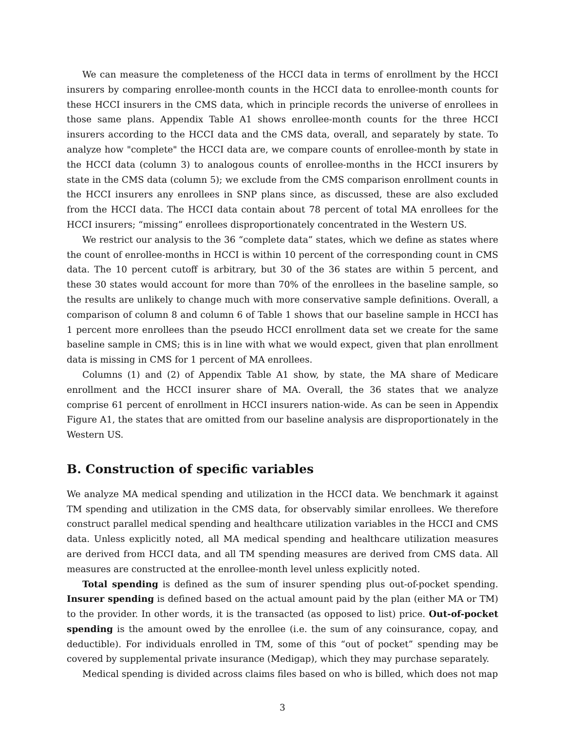We can measure the completeness of the HCCI data in terms of enrollment by the HCCI insurers by comparing enrollee-month counts in the HCCI data to enrollee-month counts for these HCCI insurers in the CMS data, which in principle records the universe of enrollees in those same plans. Appendix Table A1 shows enrollee-month counts for the three HCCI insurers according to the HCCI data and the CMS data, overall, and separately by state. To analyze how "complete" the HCCI data are, we compare counts of enrollee-month by state in the HCCI data (column 3) to analogous counts of enrollee-months in the HCCI insurers by state in the CMS data (column 5); we exclude from the CMS comparison enrollment counts in the HCCI insurers any enrollees in SNP plans since, as discussed, these are also excluded from the HCCI data. The HCCI data contain about 78 percent of total MA enrollees for the HCCI insurers; “missing” enrollees disproportionately concentrated in the Western US.
We restrict our analysis to the 36 “complete data” states, which we define as states where the count of enrollee-months in HCCI is within 10 percent of the corresponding count in CMS data. The 10 percent cutoff is arbitrary, but 30 of the 36 states are within 5 percent, and these 30 states would account for more than 70% of the enrollees in the baseline sample, so the results are unlikely to change much with more conservative sample definitions. Overall, a comparison of column 8 and column 6 of Table 1 shows that our baseline sample in HCCI has 1 percent more enrollees than the pseudo HCCI enrollment data set we create for the same baseline sample in CMS; this is in line with what we would expect, given that plan enrollment data is missing in CMS for 1 percent of MA enrollees.
Columns (1) and (2) of Appendix Table A1 show, by state, the MA share of Medicare enrollment and the HCCI insurer share of MA. Overall, the 36 states that we analyze comprise 61 percent of enrollment in HCCI insurers nation-wide. As can be seen in Appendix Figure A1, the states that are omitted from our baseline analysis are disproportionately in the Western US.
B. Construction of specific variables
We analyze MA medical spending and utilization in the HCCI data. We benchmark it against TM spending and utilization in the CMS data, for observably similar enrollees. We therefore construct parallel medical spending and healthcare utilization variables in the HCCI and CMS data. Unless explicitly noted, all MA medical spending and healthcare utilization measures are derived from HCCI data, and all TM spending measures are derived from CMS data. All measures are constructed at the enrollee-month level unless explicitly noted.
Total spending is defined as the sum of insurer spending plus out-of-pocket spending. Insurer spending is defined based on the actual amount paid by the plan (either MA or TM) to the provider. In other words, it is the transacted (as opposed to list) price. Out-of-pocket spending is the amount owed by the enrollee (i.e. the sum of any coinsurance, copay, and deductible). For individuals enrolled in TM, some of this “out of pocket” spending may be covered by supplemental private insurance (Medigap), which they may purchase separately.
Medical spending is divided across claims files based on who is billed, which does not map
3